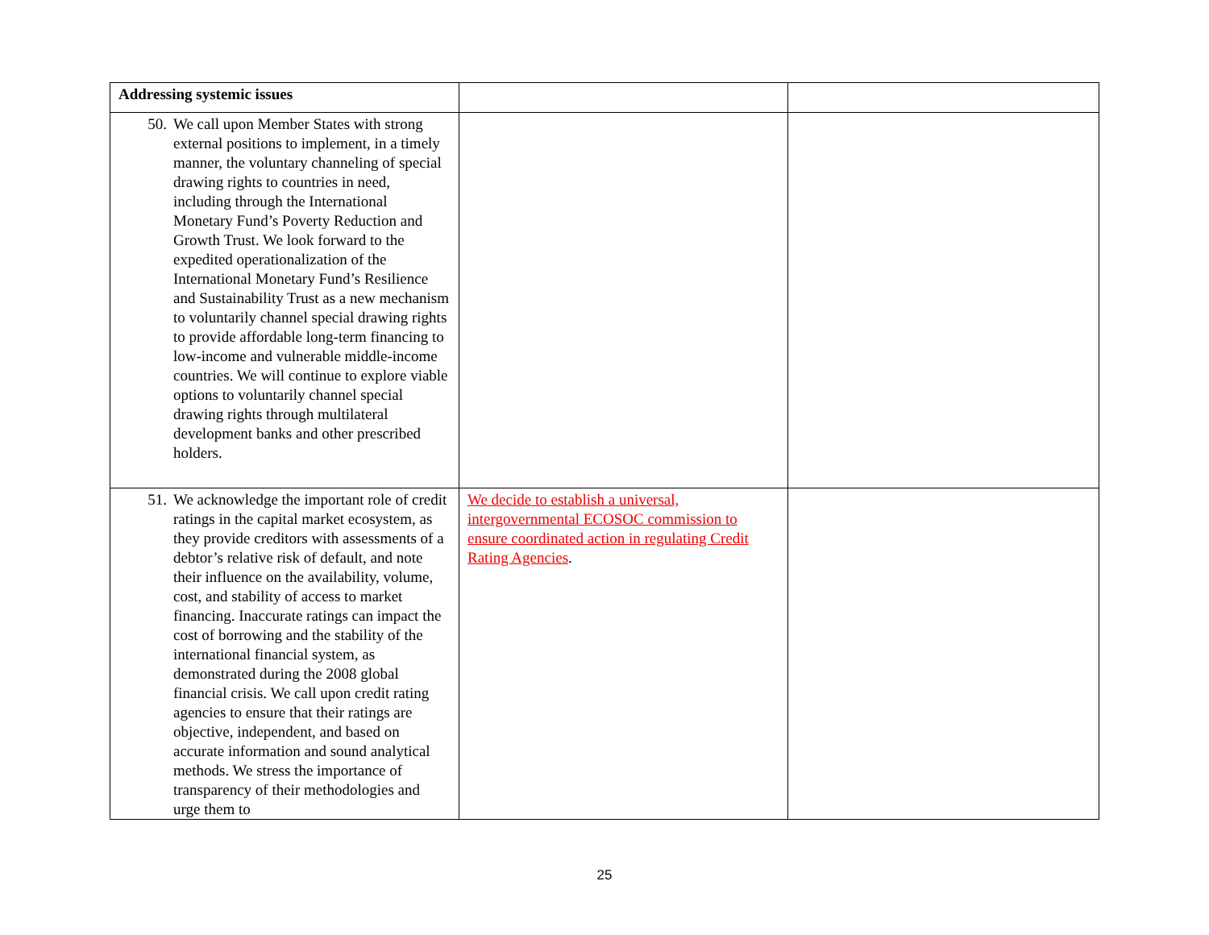| Addressing systemic issues | | |
| 50. We call upon Member States with strong external positions to implement, in a timely manner, the voluntary channeling of special drawing rights to countries in need, including through the International Monetary Fund’s Poverty Reduction and Growth Trust. We look forward to the expedited operationalization of the International Monetary Fund’s Resilience and Sustainability Trust as a new mechanism to voluntarily channel special drawing rights to provide affordable long-term financing to low-income and vulnerable middle-income countries. We will continue to explore viable options to voluntarily channel special drawing rights through multilateral development banks and other prescribed holders. | | |
| 51. We acknowledge the important role of credit ratings in the capital market ecosystem, as they provide creditors with assessments of a debtor’s relative risk of default, and note their influence on the availability, volume, cost, and stability of access to market financing. Inaccurate ratings can impact the cost of borrowing and the stability of the international financial system, as demonstrated during the 2008 global financial crisis. We call upon credit rating agencies to ensure that their ratings are objective, independent, and based on accurate information and sound analytical methods. We stress the importance of transparency of their methodologies and urge them to | We decide to establish a universal, intergovernmental ECOSOC commission to ensure coordinated action in regulating Credit Rating Agencies . | |
25